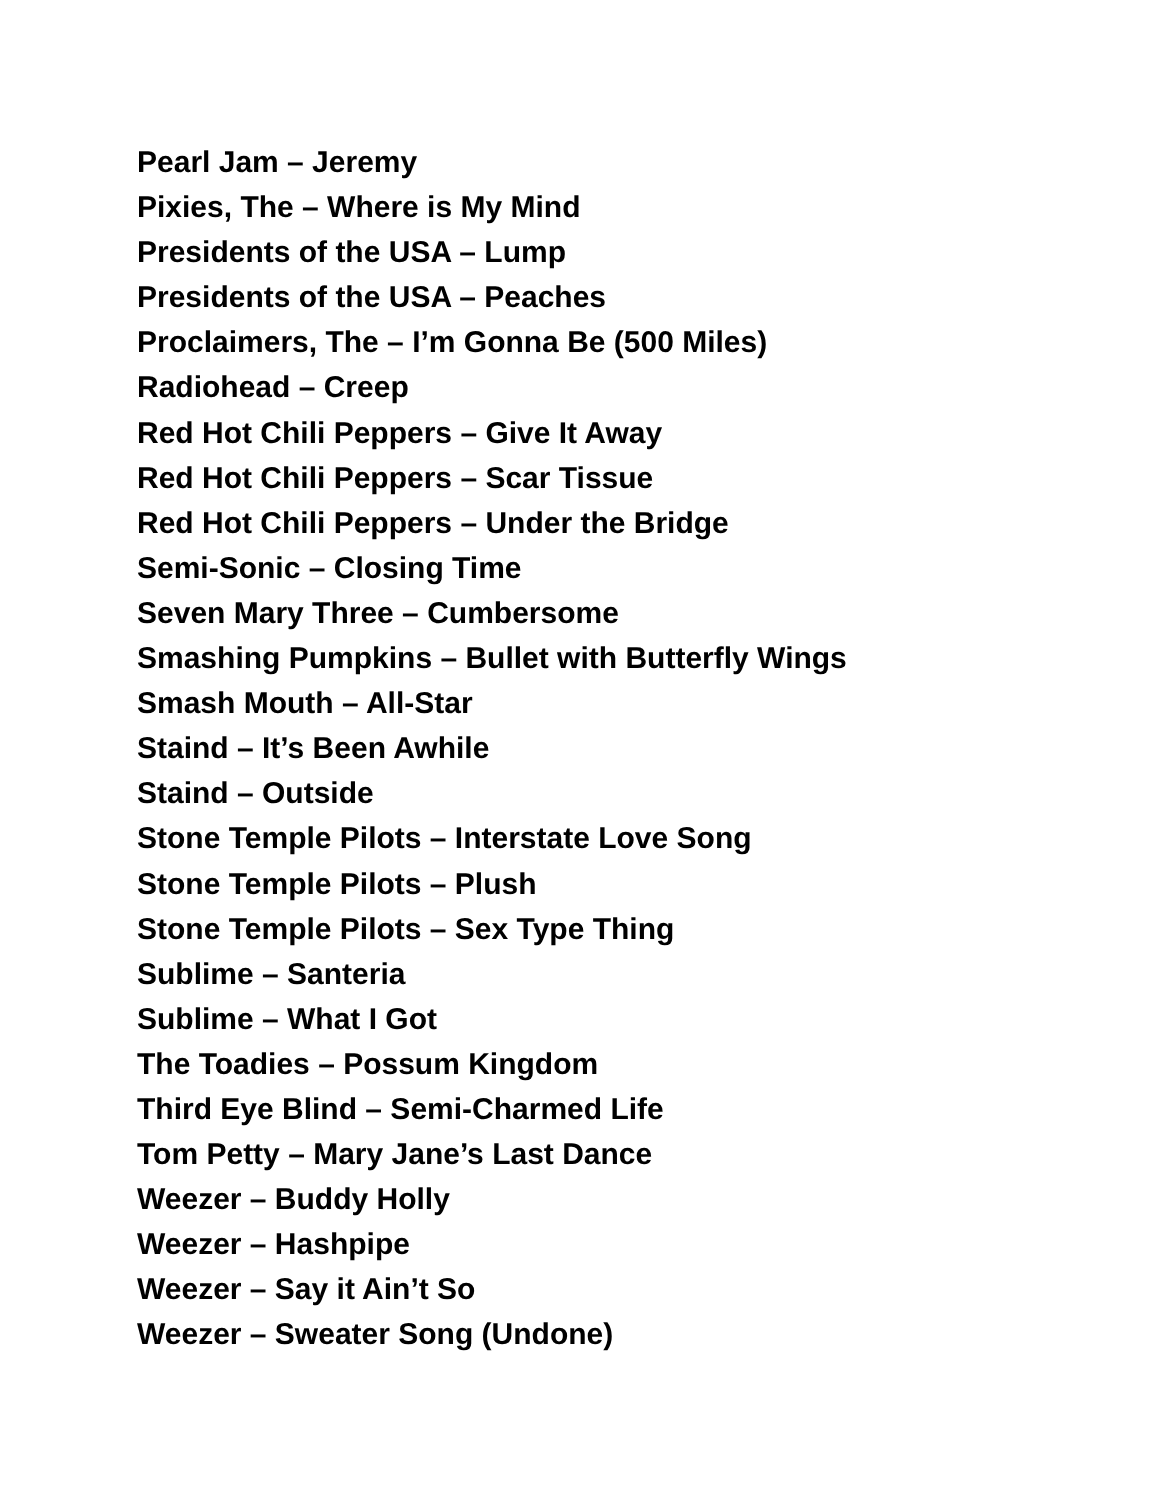Pearl Jam – Jeremy
Pixies, The – Where is My Mind
Presidents of the USA – Lump
Presidents of the USA – Peaches
Proclaimers, The – I’m Gonna Be (500 Miles)
Radiohead – Creep
Red Hot Chili Peppers – Give It Away
Red Hot Chili Peppers – Scar Tissue
Red Hot Chili Peppers – Under the Bridge
Semi-Sonic – Closing Time
Seven Mary Three – Cumbersome
Smashing Pumpkins – Bullet with Butterfly Wings
Smash Mouth – All-Star
Staind – It’s Been Awhile
Staind – Outside
Stone Temple Pilots – Interstate Love Song
Stone Temple Pilots – Plush
Stone Temple Pilots – Sex Type Thing
Sublime – Santeria
Sublime – What I Got
The Toadies – Possum Kingdom
Third Eye Blind – Semi-Charmed Life
Tom Petty – Mary Jane’s Last Dance
Weezer – Buddy Holly
Weezer – Hashpipe
Weezer – Say it Ain’t So
Weezer – Sweater Song (Undone)